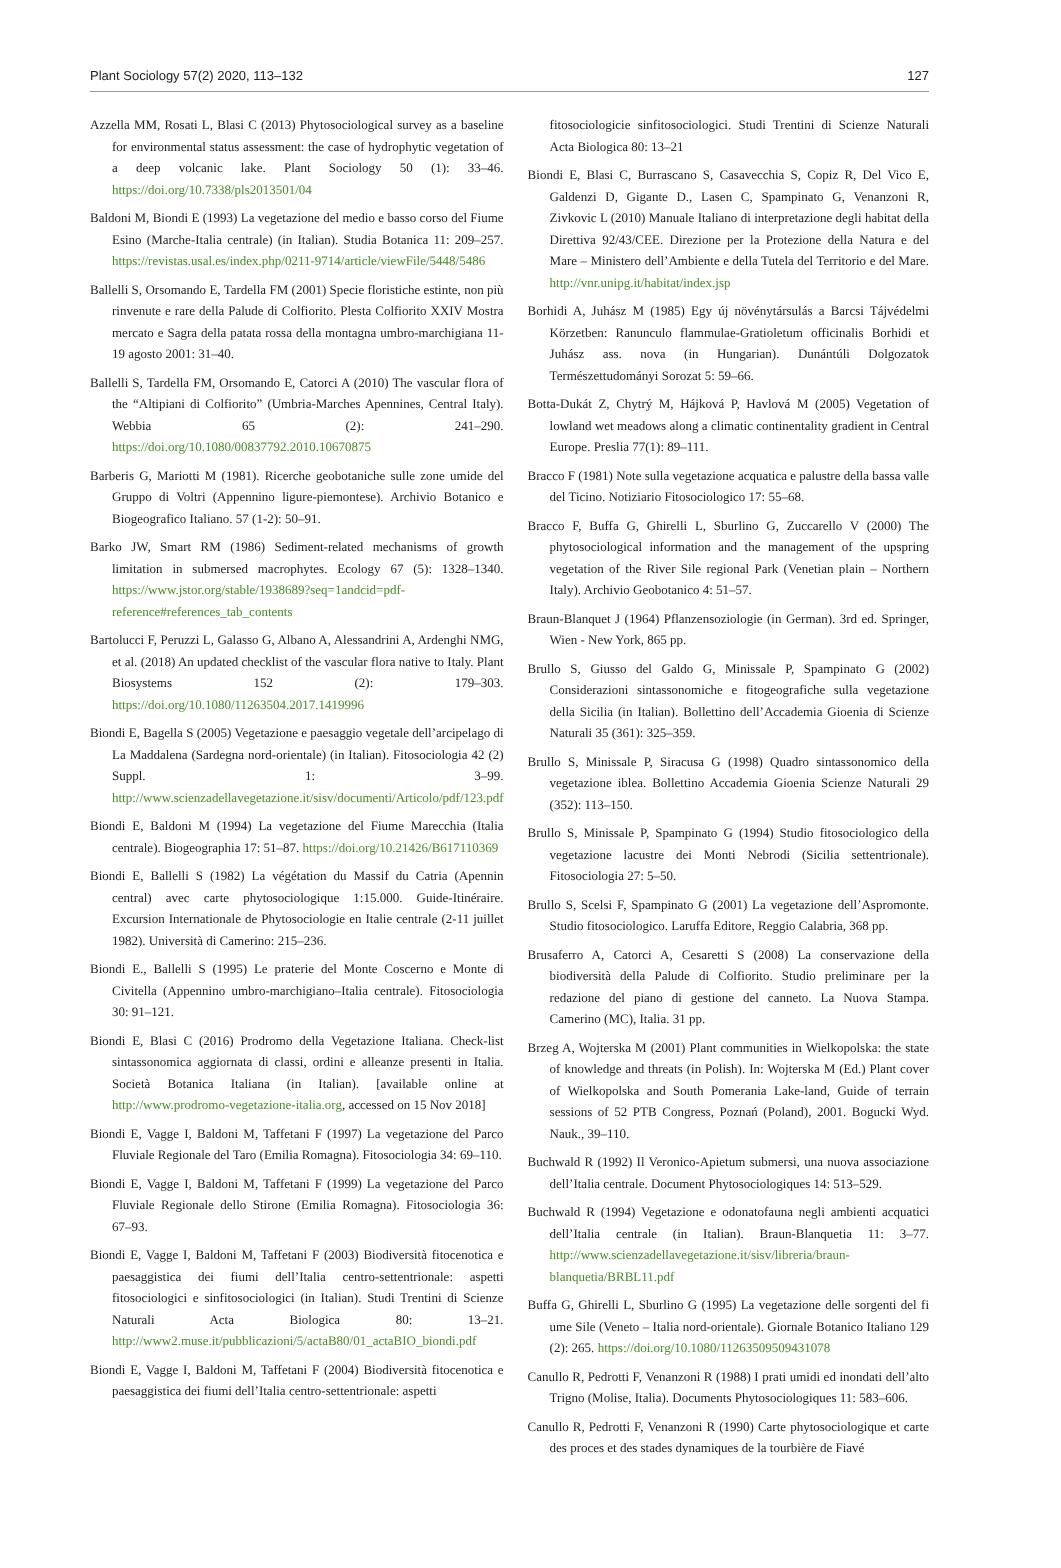Plant Sociology 57(2) 2020, 113–132 127
Azzella MM, Rosati L, Blasi C (2013) Phytosociological survey as a baseline for environmental status assessment: the case of hydrophytic vegetation of a deep volcanic lake. Plant Sociology 50 (1): 33–46. https://doi.org/10.7338/pls2013501/04
Baldoni M, Biondi E (1993) La vegetazione del medio e basso corso del Fiume Esino (Marche-Italia centrale) (in Italian). Studia Botanica 11: 209–257. https://revistas.usal.es/index.php/0211-9714/article/viewFile/5448/5486
Ballelli S, Orsomando E, Tardella FM (2001) Specie floristiche estinte, non più rinvenute e rare della Palude di Colfiorito. Plesta Colfiorito XXIV Mostra mercato e Sagra della patata rossa della montagna umbro-marchigiana 11-19 agosto 2001: 31–40.
Ballelli S, Tardella FM, Orsomando E, Catorci A (2010) The vascular flora of the “Altipiani di Colfiorito” (Umbria-Marches Apennines, Central Italy). Webbia 65 (2): 241–290. https://doi.org/10.1080/00837792.2010.10670875
Barberis G, Mariotti M (1981). Ricerche geobotaniche sulle zone umide del Gruppo di Voltri (Appennino ligure-piemontese). Archivio Botanico e Biogeografico Italiano. 57 (1-2): 50–91.
Barko JW, Smart RM (1986) Sediment-related mechanisms of growth limitation in submersed macrophytes. Ecology 67 (5): 1328–1340. https://www.jstor.org/stable/1938689?seq=1andcid=pdf-reference#references_tab_contents
Bartolucci F, Peruzzi L, Galasso G, Albano A, Alessandrini A, Ardenghi NMG, et al. (2018) An updated checklist of the vascular flora native to Italy. Plant Biosystems 152 (2): 179–303. https://doi.org/10.1080/11263504.2017.1419996
Biondi E, Bagella S (2005) Vegetazione e paesaggio vegetale dell’arcipelago di La Maddalena (Sardegna nord-orientale) (in Italian). Fitosociologia 42 (2) Suppl. 1: 3–99. http://www.scienzadellavegetazione.it/sisv/documenti/Articolo/pdf/123.pdf
Biondi E, Baldoni M (1994) La vegetazione del Fiume Marecchia (Italia centrale). Biogeographia 17: 51–87. https://doi.org/10.21426/B617110369
Biondi E, Ballelli S (1982) La végétation du Massif du Catria (Apennin central) avec carte phytosociologique 1:15.000. Guide-Itinéraire. Excursion Internationale de Phytosociologie en Italie centrale (2-11 juillet 1982). Università di Camerino: 215–236.
Biondi E., Ballelli S (1995) Le praterie del Monte Coscerno e Monte di Civitella (Appennino umbro-marchigiano–Italia centrale). Fitosociologia 30: 91–121.
Biondi E, Blasi C (2016) Prodromo della Vegetazione Italiana. Check-list sintassonomica aggiornata di classi, ordini e alleanze presenti in Italia. Società Botanica Italiana (in Italian). [available online at http://www.prodromo-vegetazione-italia.org, accessed on 15 Nov 2018]
Biondi E, Vagge I, Baldoni M, Taffetani F (1997) La vegetazione del Parco Fluviale Regionale del Taro (Emilia Romagna). Fitosociologia 34: 69–110.
Biondi E, Vagge I, Baldoni M, Taffetani F (1999) La vegetazione del Parco Fluviale Regionale dello Stirone (Emilia Romagna). Fitosociologia 36: 67–93.
Biondi E, Vagge I, Baldoni M, Taffetani F (2003) Biodiversità fitocenotica e paesaggistica dei fiumi dell’Italia centro-settentrionale: aspetti fitosociologici e sinfitosociologici (in Italian). Studi Trentini di Scienze Naturali Acta Biologica 80: 13–21. http://www2.muse.it/pubblicazioni/5/actaB80/01_actaBIO_biondi.pdf
Biondi E, Vagge I, Baldoni M, Taffetani F (2004) Biodiversità fitocenotica e paesaggistica dei fiumi dell’Italia centro-settentrionale: aspetti
fitosociologicie sinfitosociologici. Studi Trentini di Scienze Naturali Acta Biologica 80: 13–21
Biondi E, Blasi C, Burrascano S, Casavecchia S, Copiz R, Del Vico E, Galdenzi D, Gigante D., Lasen C, Spampinato G, Venanzoni R, Zivkovic L (2010) Manuale Italiano di interpretazione degli habitat della Direttiva 92/43/CEE. Direzione per la Protezione della Natura e del Mare – Ministero dell’Ambiente e della Tutela del Territorio e del Mare. http://vnr.unipg.it/habitat/index.jsp
Borhidi A, Juhász M (1985) Egy új növénytársulás a Barcsi Tájvédelmi Körzetben: Ranunculo flammulae-Gratioletum officinalis Borhidi et Juhász ass. nova (in Hungarian). Dunántúli Dolgozatok Természettudományi Sorozat 5: 59–66.
Botta-Dukát Z, Chytrý M, Hájková P, Havlová M (2005) Vegetation of lowland wet meadows along a climatic continentality gradient in Central Europe. Preslia 77(1): 89–111.
Bracco F (1981) Note sulla vegetazione acquatica e palustre della bassa valle del Ticino. Notiziario Fitosociologico 17: 55–68.
Bracco F, Buffa G, Ghirelli L, Sburlino G, Zuccarello V (2000) The phytosociological information and the management of the upspring vegetation of the River Sile regional Park (Venetian plain – Northern Italy). Archivio Geobotanico 4: 51–57.
Braun-Blanquet J (1964) Pflanzensoziologie (in German). 3rd ed. Springer, Wien - New York, 865 pp.
Brullo S, Giusso del Galdo G, Minissale P, Spampinato G (2002) Considerazioni sintassonomiche e fitogeografiche sulla vegetazione della Sicilia (in Italian). Bollettino dell’Accademia Gioenia di Scienze Naturali 35 (361): 325–359.
Brullo S, Minissale P, Siracusa G (1998) Quadro sintassonomico della vegetazione iblea. Bollettino Accademia Gioenia Scienze Naturali 29 (352): 113–150.
Brullo S, Minissale P, Spampinato G (1994) Studio fitosociologico della vegetazione lacustre dei Monti Nebrodi (Sicilia settentrionale). Fitosociologia 27: 5–50.
Brullo S, Scelsi F, Spampinato G (2001) La vegetazione dell’Aspromonte. Studio fitosociologico. Laruffa Editore, Reggio Calabria, 368 pp.
Brusaferro A, Catorci A, Cesaretti S (2008) La conservazione della biodiversità della Palude di Colfiorito. Studio preliminare per la redazione del piano di gestione del canneto. La Nuova Stampa. Camerino (MC), Italia. 31 pp.
Brzeg A, Wojterska M (2001) Plant communities in Wielkopolska: the state of knowledge and threats (in Polish). In: Wojterska M (Ed.) Plant cover of Wielkopolska and South Pomerania Lake-land, Guide of terrain sessions of 52 PTB Congress, Poznań (Poland), 2001. Bogucki Wyd. Nauk., 39–110.
Buchwald R (1992) Il Veronico-Apietum submersi, una nuova associazione dell’Italia centrale. Document Phytosociologiques 14: 513–529.
Buchwald R (1994) Vegetazione e odonatofauna negli ambienti acquatici dell’Italia centrale (in Italian). Braun-Blanquetia 11: 3–77. http://www.scienzadellavegetazione.it/sisv/libreria/braun-blanquetia/BRBL11.pdf
Buffa G, Ghirelli L, Sburlino G (1995) La vegetazione delle sorgenti del fi ume Sile (Veneto – Italia nord-orientale). Giornale Botanico Italiano 129 (2): 265. https://doi.org/10.1080/11263509509431078
Canullo R, Pedrotti F, Venanzoni R (1988) I prati umidi ed inondati dell’alto Trigno (Molise, Italia). Documents Phytosociologiques 11: 583–606.
Canullo R, Pedrotti F, Venanzoni R (1990) Carte phytosociologique et carte des proces et des stades dynamiques de la tourbière de Fiavé